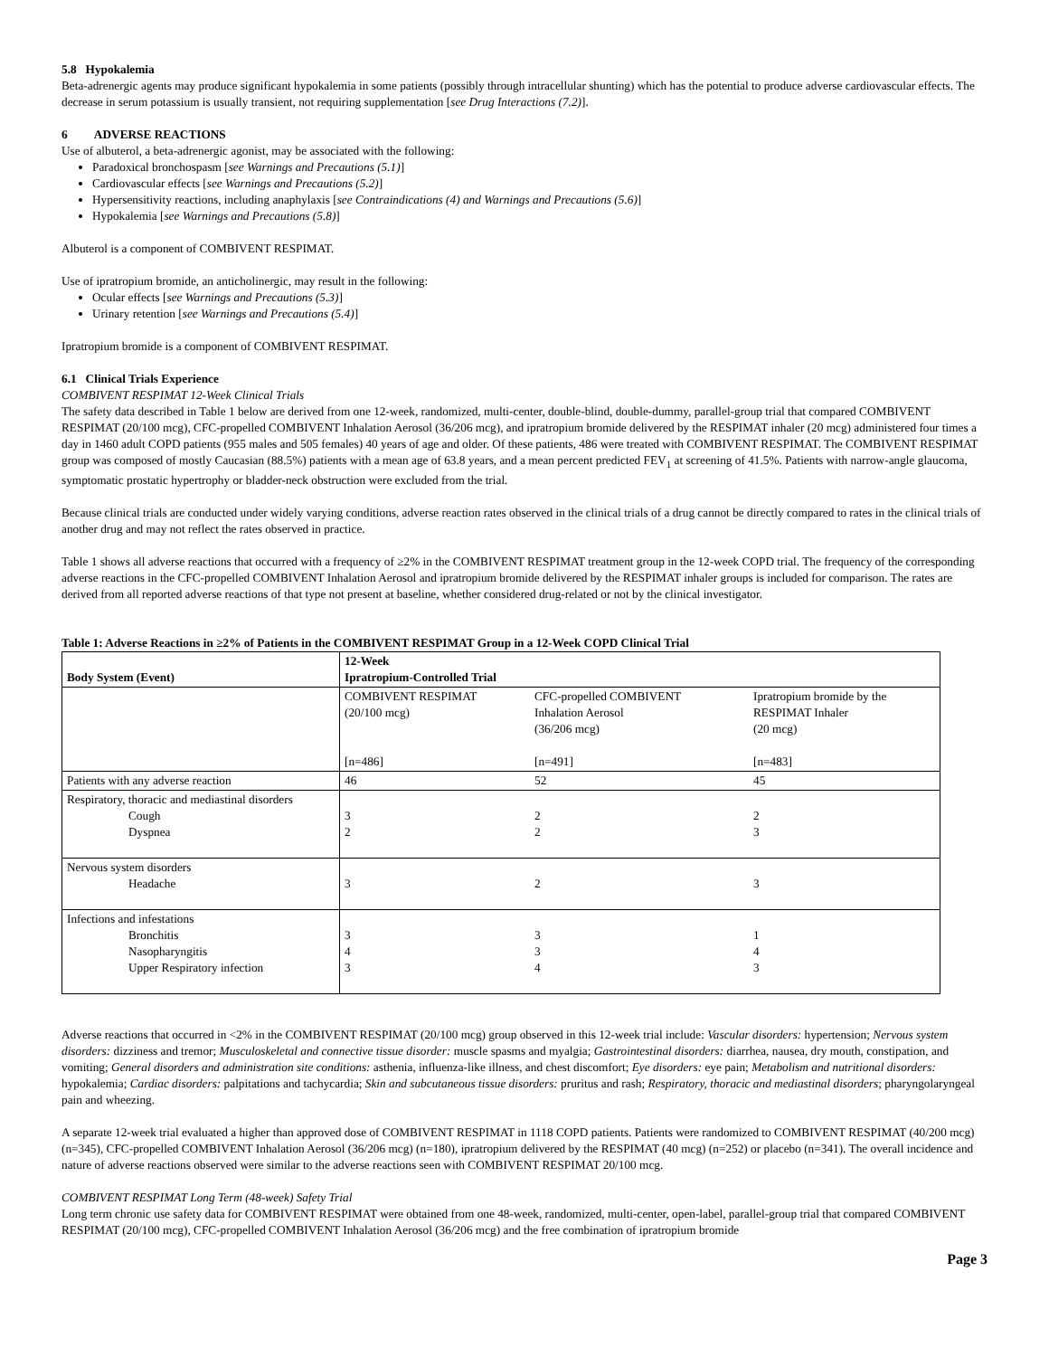5.8 Hypokalemia
Beta-adrenergic agents may produce significant hypokalemia in some patients (possibly through intracellular shunting) which has the potential to produce adverse cardiovascular effects. The decrease in serum potassium is usually transient, not requiring supplementation [see Drug Interactions (7.2)].
6 ADVERSE REACTIONS
Use of albuterol, a beta-adrenergic agonist, may be associated with the following:
Paradoxical bronchospasm [see Warnings and Precautions (5.1)]
Cardiovascular effects [see Warnings and Precautions (5.2)]
Hypersensitivity reactions, including anaphylaxis [see Contraindications (4) and Warnings and Precautions (5.6)]
Hypokalemia [see Warnings and Precautions (5.8)]
Albuterol is a component of COMBIVENT RESPIMAT.
Use of ipratropium bromide, an anticholinergic, may result in the following:
Ocular effects [see Warnings and Precautions (5.3)]
Urinary retention [see Warnings and Precautions (5.4)]
Ipratropium bromide is a component of COMBIVENT RESPIMAT.
6.1 Clinical Trials Experience
COMBIVENT RESPIMAT 12-Week Clinical Trials
The safety data described in Table 1 below are derived from one 12-week, randomized, multi-center, double-blind, double-dummy, parallel-group trial that compared COMBIVENT RESPIMAT (20/100 mcg), CFC-propelled COMBIVENT Inhalation Aerosol (36/206 mcg), and ipratropium bromide delivered by the RESPIMAT inhaler (20 mcg) administered four times a day in 1460 adult COPD patients (955 males and 505 females) 40 years of age and older. Of these patients, 486 were treated with COMBIVENT RESPIMAT. The COMBIVENT RESPIMAT group was composed of mostly Caucasian (88.5%) patients with a mean age of 63.8 years, and a mean percent predicted FEV<sub>1</sub> at screening of 41.5%. Patients with narrow-angle glaucoma, symptomatic prostatic hypertrophy or bladder-neck obstruction were excluded from the trial.
Because clinical trials are conducted under widely varying conditions, adverse reaction rates observed in the clinical trials of a drug cannot be directly compared to rates in the clinical trials of another drug and may not reflect the rates observed in practice.
Table 1 shows all adverse reactions that occurred with a frequency of ≥2% in the COMBIVENT RESPIMAT treatment group in the 12-week COPD trial. The frequency of the corresponding adverse reactions in the CFC-propelled COMBIVENT Inhalation Aerosol and ipratropium bromide delivered by the RESPIMAT inhaler groups is included for comparison. The rates are derived from all reported adverse reactions of that type not present at baseline, whether considered drug-related or not by the clinical investigator.
Table 1: Adverse Reactions in ≥2% of Patients in the COMBIVENT RESPIMAT Group in a 12-Week COPD Clinical Trial
| Body System (Event) | 12-Week Ipratropium-Controlled Trial | | |
| --- | --- | --- | --- |
| | COMBIVENT RESPIMAT (20/100 mcg) [n=486] | CFC-propelled COMBIVENT Inhalation Aerosol (36/206 mcg) [n=491] | Ipratropium bromide by the RESPIMAT Inhaler (20 mcg) [n=483] |
| Patients with any adverse reaction | 46 | 52 | 45 |
| Respiratory, thoracic and mediastinal disorders Cough Dyspnea | 3 2 | 2 2 | 2 3 |
| Nervous system disorders Headache | 3 | 2 | 3 |
| Infections and infestations Bronchitis Nasopharyngitis Upper Respiratory infection | 3 4 3 | 3 3 4 | 1 4 3 |
Adverse reactions that occurred in <2% in the COMBIVENT RESPIMAT (20/100 mcg) group observed in this 12-week trial include: Vascular disorders: hypertension; Nervous system disorders: dizziness and tremor; Musculoskeletal and connective tissue disorder: muscle spasms and myalgia; Gastrointestinal disorders: diarrhea, nausea, dry mouth, constipation, and vomiting; General disorders and administration site conditions: asthenia, influenza-like illness, and chest discomfort; Eye disorders: eye pain; Metabolism and nutritional disorders: hypokalemia; Cardiac disorders: palpitations and tachycardia; Skin and subcutaneous tissue disorders: pruritus and rash; Respiratory, thoracic and mediastinal disorders; pharyngolaryngeal pain and wheezing.
A separate 12-week trial evaluated a higher than approved dose of COMBIVENT RESPIMAT in 1118 COPD patients. Patients were randomized to COMBIVENT RESPIMAT (40/200 mcg) (n=345), CFC-propelled COMBIVENT Inhalation Aerosol (36/206 mcg) (n=180), ipratropium delivered by the RESPIMAT (40 mcg) (n=252) or placebo (n=341). The overall incidence and nature of adverse reactions observed were similar to the adverse reactions seen with COMBIVENT RESPIMAT 20/100 mcg.
COMBIVENT RESPIMAT Long Term (48-week) Safety Trial
Long term chronic use safety data for COMBIVENT RESPIMAT were obtained from one 48-week, randomized, multi-center, open-label, parallel-group trial that compared COMBIVENT RESPIMAT (20/100 mcg), CFC-propelled COMBIVENT Inhalation Aerosol (36/206 mcg) and the free combination of ipratropium bromide
Page 3